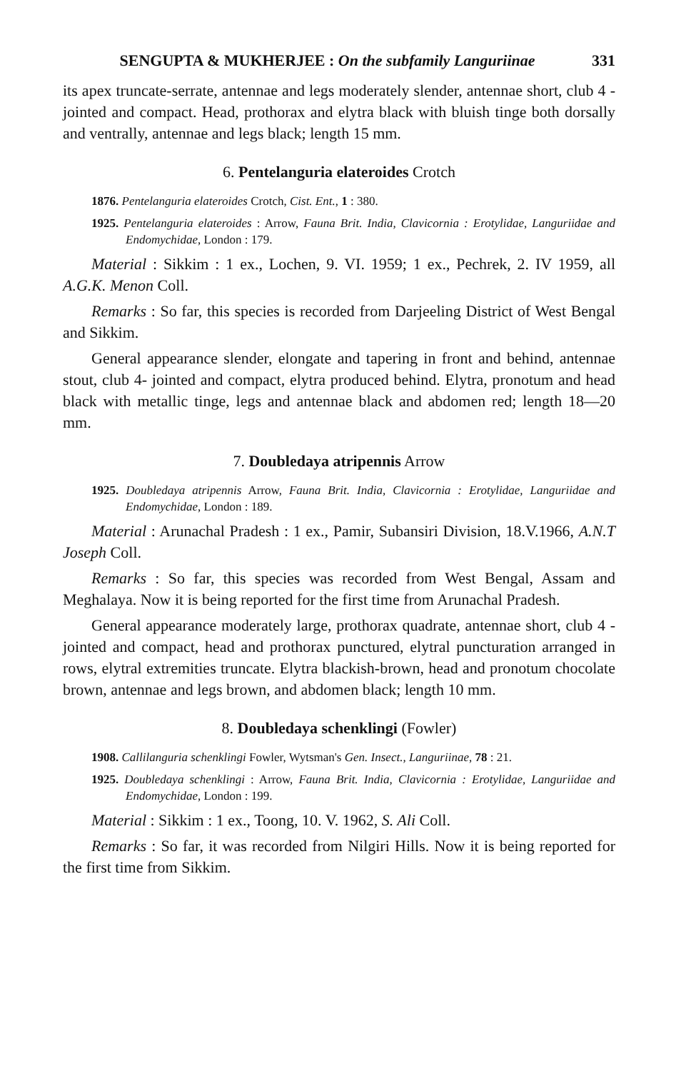SENGUPTA & MUKHERJEE : On the subfamily Languriinae 331
its apex truncate-serrate, antennae and legs moderately slender, antennae short, club 4 - jointed and compact. Head, prothorax and elytra black with bluish tinge both dorsally and ventrally, antennae and legs black; length 15 mm.
6. Pentelanguria elateroides Crotch
1876. Pentelanguria elateroides Crotch, Cist. Ent., 1 : 380.
1925. Pentelanguria elateroides : Arrow, Fauna Brit. India, Clavicornia : Erotylidae, Languriidae and Endomychidae, London : 179.
Material : Sikkim : 1 ex., Lochen, 9. VI. 1959; 1 ex., Pechrek, 2. IV 1959, all A.G.K. Menon Coll.
Remarks : So far, this species is recorded from Darjeeling District of West Bengal and Sikkim.
General appearance slender, elongate and tapering in front and behind, antennae stout, club 4- jointed and compact, elytra produced behind. Elytra, pronotum and head black with metallic tinge, legs and antennae black and abdomen red; length 18—20 mm.
7. Doubledaya atripennis Arrow
1925. Doubledaya atripennis Arrow, Fauna Brit. India, Clavicornia : Erotylidae, Languriidae and Endomychidae, London : 189.
Material : Arunachal Pradesh : 1 ex., Pamir, Subansiri Division, 18.V.1966, A.N.T Joseph Coll.
Remarks : So far, this species was recorded from West Bengal, Assam and Meghalaya. Now it is being reported for the first time from Arunachal Pradesh.
General appearance moderately large, prothorax quadrate, antennae short, club 4 - jointed and compact, head and prothorax punctured, elytral puncturation arranged in rows, elytral extremities truncate. Elytra blackish-brown, head and pronotum chocolate brown, antennae and legs brown, and abdomen black; length 10 mm.
8. Doubledaya schenklingi (Fowler)
1908. Callilanguria schenklingi Fowler, Wytsman's Gen. Insect., Languriinae, 78 : 21.
1925. Doubledaya schenklingi : Arrow, Fauna Brit. India, Clavicornia : Erotylidae, Languriidae and Endomychidae, London : 199.
Material : Sikkim : 1 ex., Toong, 10. V. 1962, S. Ali Coll.
Remarks : So far, it was recorded from Nilgiri Hills. Now it is being reported for the first time from Sikkim.